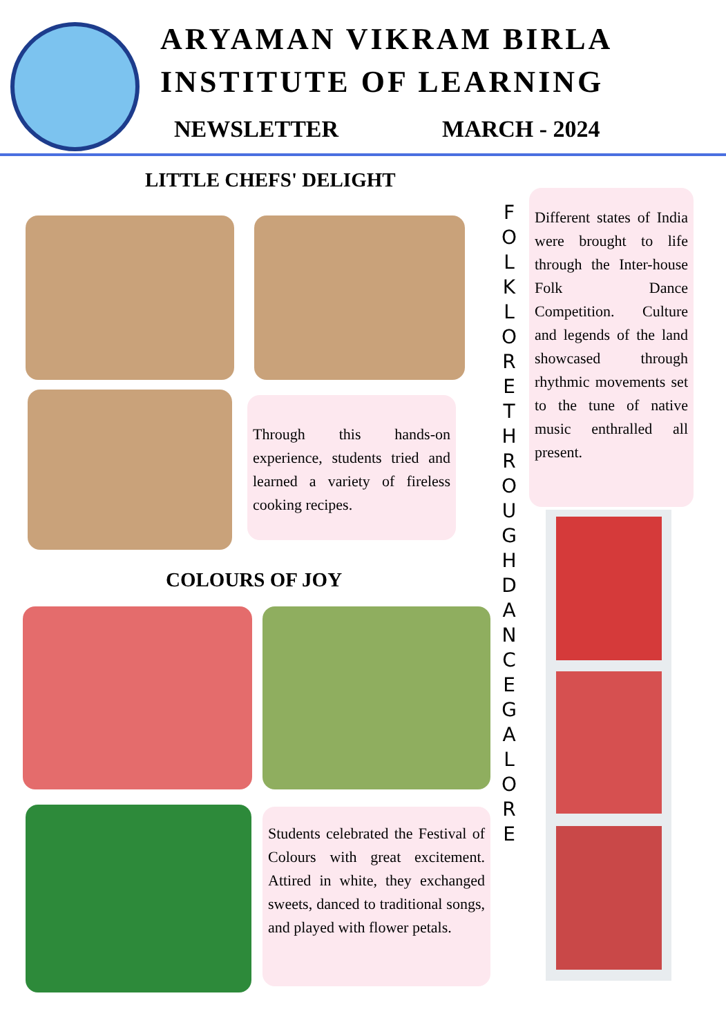ARYAMAN VIKRAM BIRLA
INSTITUTE OF LEARNING
NEWSLETTER MARCH - 2024
LITTLE CHEFS' DELIGHT
Through this hands-on experience, students tried and learned a variety of fireless cooking recipes.
COLOURS OF JOY
Students celebrated the Festival of Colours with great excitement. Attired in white, they exchanged sweets, danced to traditional songs, and played with flower petals.
FOLKLORE THROUGH DANCE GALORE
Different states of India were brought to life through the Inter-house Folk Dance Competition. Culture and legends of the land showcased through rhythmic movements set to the tune of native music enthralled all present.